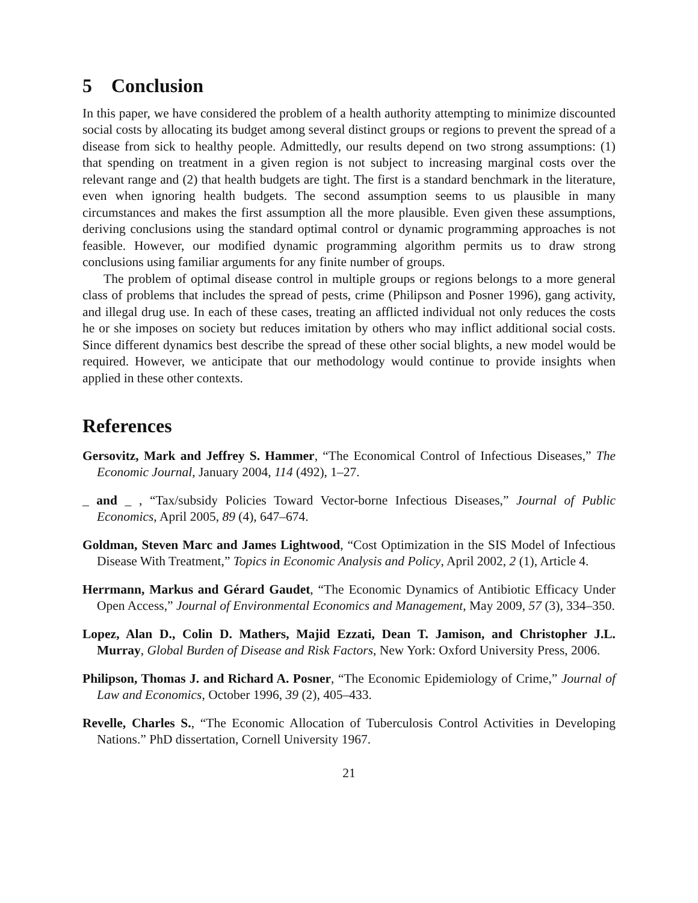5 Conclusion
In this paper, we have considered the problem of a health authority attempting to minimize discounted social costs by allocating its budget among several distinct groups or regions to prevent the spread of a disease from sick to healthy people. Admittedly, our results depend on two strong assumptions: (1) that spending on treatment in a given region is not subject to increasing marginal costs over the relevant range and (2) that health budgets are tight. The first is a standard benchmark in the literature, even when ignoring health budgets. The second assumption seems to us plausible in many circumstances and makes the first assumption all the more plausible. Even given these assumptions, deriving conclusions using the standard optimal control or dynamic programming approaches is not feasible. However, our modified dynamic programming algorithm permits us to draw strong conclusions using familiar arguments for any finite number of groups.
The problem of optimal disease control in multiple groups or regions belongs to a more general class of problems that includes the spread of pests, crime (Philipson and Posner 1996), gang activity, and illegal drug use. In each of these cases, treating an afflicted individual not only reduces the costs he or she imposes on society but reduces imitation by others who may inflict additional social costs. Since different dynamics best describe the spread of these other social blights, a new model would be required. However, we anticipate that our methodology would continue to provide insights when applied in these other contexts.
References
Gersovitz, Mark and Jeffrey S. Hammer, “The Economical Control of Infectious Diseases,” The Economic Journal, January 2004, 114 (492), 1–27.
_ and _ , “Tax/subsidy Policies Toward Vector-borne Infectious Diseases,” Journal of Public Economics, April 2005, 89 (4), 647–674.
Goldman, Steven Marc and James Lightwood, “Cost Optimization in the SIS Model of Infectious Disease With Treatment,” Topics in Economic Analysis and Policy, April 2002, 2 (1), Article 4.
Herrmann, Markus and Gérard Gaudet, “The Economic Dynamics of Antibiotic Efficacy Under Open Access,” Journal of Environmental Economics and Management, May 2009, 57 (3), 334–350.
Lopez, Alan D., Colin D. Mathers, Majid Ezzati, Dean T. Jamison, and Christopher J.L. Murray, Global Burden of Disease and Risk Factors, New York: Oxford University Press, 2006.
Philipson, Thomas J. and Richard A. Posner, “The Economic Epidemiology of Crime,” Journal of Law and Economics, October 1996, 39 (2), 405–433.
Revelle, Charles S., “The Economic Allocation of Tuberculosis Control Activities in Developing Nations.” PhD dissertation, Cornell University 1967.
21